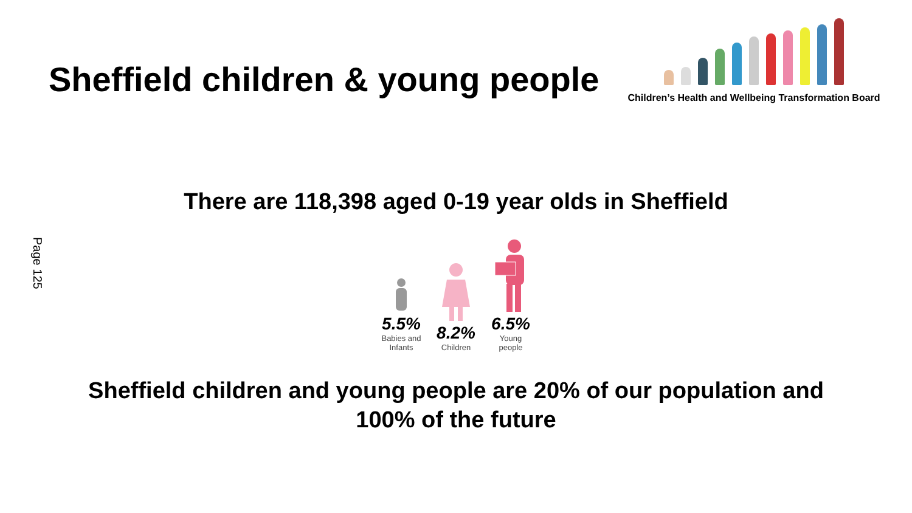Sheffield children & young people
Children’s Health and Wellbeing Transformation Board
Page 125
There are 118,398 aged 0-19 year olds in Sheffield
5.5%
Babies and Infants
8.2%
Children
6.5%
Young people
Sheffield children and young people are 20% of our population and 100% of the future